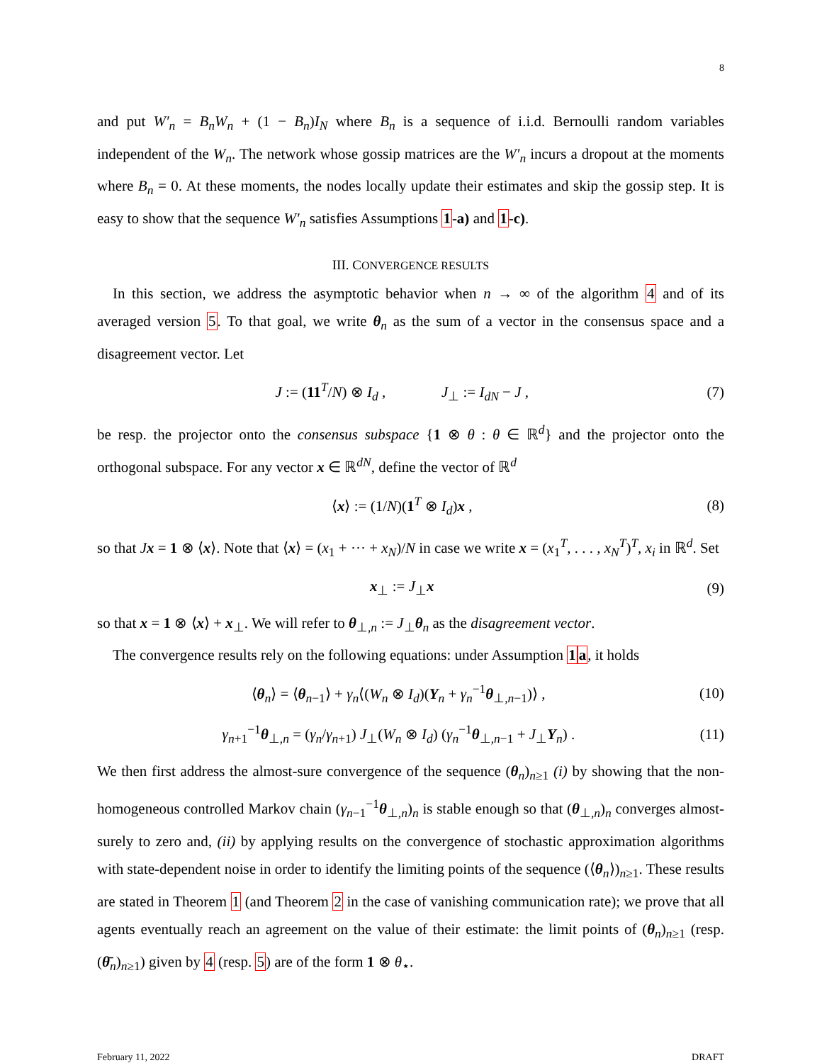8
and put W′<sub>n</sub> = B<sub>n</sub>W<sub>n</sub> + (1 − B<sub>n</sub>)I<sub>N</sub> where B<sub>n</sub> is a sequence of i.i.d. Bernoulli random variables independent of the W<sub>n</sub>. The network whose gossip matrices are the W′<sub>n</sub> incurs a dropout at the moments where B<sub>n</sub> = 0. At these moments, the nodes locally update their estimates and skip the gossip step. It is easy to show that the sequence W′<sub>n</sub> satisfies Assumptions 1-a) and 1-c).
III. CONVERGENCE RESULTS
In this section, we address the asymptotic behavior when n → ∞ of the algorithm 4 and of its averaged version 5. To that goal, we write θ<sub>n</sub> as the sum of a vector in the consensus space and a disagreement vector. Let
J := (11<sup>T</sup>/N) ⊗ I<sub>d</sub> , J<sub>⊥</sub> := I<sub>dN</sub> − J , (7)
be resp. the projector onto the consensus subspace {1 ⊗ θ : θ ∈ ℝ<sup>d</sup>} and the projector onto the orthogonal subspace. For any vector x ∈ ℝ<sup>dN</sup>, define the vector of ℝ<sup>d</sup>
⟨x⟩ := (1/N)(1<sup>T</sup> ⊗ I<sub>d</sub>)x , (8)
so that Jx = 1 ⊗ ⟨x⟩. Note that ⟨x⟩ = (x<sub>1</sub> + ··· + x<sub>N</sub>)/N in case we write x = (x<sub>1</sub><sup>T</sup>, . . . , x<sub>N</sub><sup>T</sup>)<sup>T</sup>, x<sub>i</sub> in ℝ<sup>d</sup>. Set
x<sub>⊥</sub> := J<sub>⊥</sub>x (9)
so that x = 1 ⊗ ⟨x⟩ + x<sub>⊥</sub>. We will refer to θ<sub>⊥,n</sub> := J<sub>⊥</sub>θ<sub>n</sub> as the disagreement vector.
The convergence results rely on the following equations: under Assumption 1 a, it holds
⟨θ<sub>n</sub>⟩ = ⟨θ<sub>n−1</sub>⟩ + γ<sub>n</sub>⟨(W<sub>n</sub> ⊗ I<sub>d</sub>)(Y<sub>n</sub> + γ<sub>n</sub><sup>−1</sup>θ<sub>⊥,n−1</sub>)⟩ , (10)
γ<sub>n+1</sub><sup>−1</sup>θ<sub>⊥,n</sub> = (γ<sub>n</sub>/γ<sub>n+1</sub>) J<sub>⊥</sub>(W<sub>n</sub> ⊗ I<sub>d</sub>) (γ<sub>n</sub><sup>−1</sup>θ<sub>⊥,n−1</sub> + J<sub>⊥</sub>Y<sub>n</sub>) . (11)
We then first address the almost-sure convergence of the sequence (θ<sub>n</sub>)<sub>n≥1</sub> (i) by showing that the non-homogeneous controlled Markov chain (γ<sub>n−1</sub><sup>−1</sup>θ<sub>⊥,n</sub>)<sub>n</sub> is stable enough so that (θ<sub>⊥,n</sub>)<sub>n</sub> converges almost-surely to zero and, (ii) by applying results on the convergence of stochastic approximation algorithms with state-dependent noise in order to identify the limiting points of the sequence (⟨θ<sub>n</sub>⟩)<sub>n≥1</sub>. These results are stated in Theorem 1 (and Theorem 2 in the case of vanishing communication rate); we prove that all agents eventually reach an agreement on the value of their estimate: the limit points of (θ<sub>n</sub>)<sub>n≥1</sub> (resp. (θ̄<sub>n</sub>)<sub>n≥1</sub>) given by 4 (resp. 5) are of the form 1 ⊗ θ<sub>⋆</sub>.
February 11, 2022 DRAFT